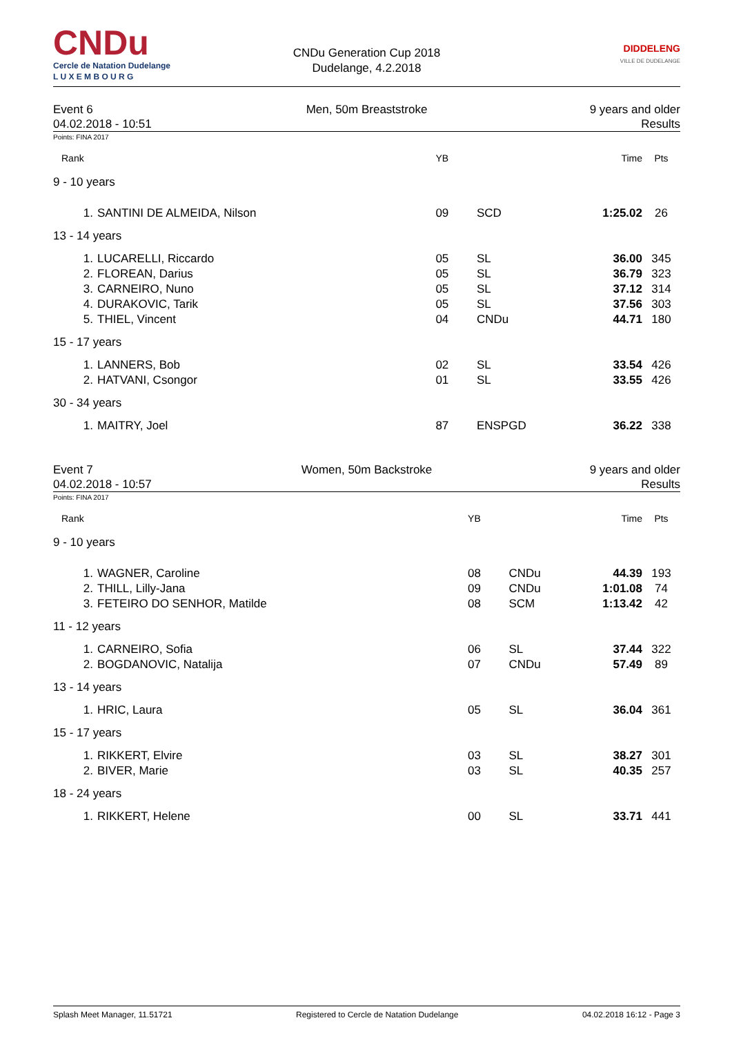CNDu
Cercle de Natation Dudelange
L U X E M B O U R G
CNDu Generation Cup 2018
Dudelange, 4.2.2018
DIDDELENG
VILLE DE DUDELANGE
Event 6
04.02.2018 - 10:51
Men, 50m Breaststroke 9 years and older
Results
Points: FINA 2017
| Rank | | YB | | Time | Pts |
| --- | --- | --- | --- | --- | --- |
| 9 - 10 years | | | | | |
| 1. | SANTINI DE ALMEIDA, Nilson | 09 | SCD | 1:25.02 | 26 |
| 13 - 14 years | | | | | |
| 1. | LUCARELLI, Riccardo | 05 | SL | 36.00 | 345 |
| 2. | FLOREAN, Darius | 05 | SL | 36.79 | 323 |
| 3. | CARNEIRO, Nuno | 05 | SL | 37.12 | 314 |
| 4. | DURAKOVIC, Tarik | 05 | SL | 37.56 | 303 |
| 5. | THIEL, Vincent | 04 | CNDu | 44.71 | 180 |
| 15 - 17 years | | | | | |
| 1. | LANNERS, Bob | 02 | SL | 33.54 | 426 |
| 2. | HATVANI, Csongor | 01 | SL | 33.55 | 426 |
| 30 - 34 years | | | | | |
| 1. | MAITRY, Joel | 87 | ENSPGD | 36.22 | 338 |
Event 7
04.02.2018 - 10:57
Women, 50m Backstroke 9 years and older
Results
Points: FINA 2017
| Rank | | YB | | Time | Pts |
| --- | --- | --- | --- | --- | --- |
| 9 - 10 years | | | | | |
| 1. | WAGNER, Caroline | 08 | CNDu | 44.39 | 193 |
| 2. | THILL, Lilly-Jana | 09 | CNDu | 1:01.08 | 74 |
| 3. | FETEIRO DO SENHOR, Matilde | 08 | SCM | 1:13.42 | 42 |
| 11 - 12 years | | | | | |
| 1. | CARNEIRO, Sofia | 06 | SL | 37.44 | 322 |
| 2. | BOGDANOVIC, Natalija | 07 | CNDu | 57.49 | 89 |
| 13 - 14 years | | | | | |
| 1. | HRIC, Laura | 05 | SL | 36.04 | 361 |
| 15 - 17 years | | | | | |
| 1. | RIKKERT, Elvire | 03 | SL | 38.27 | 301 |
| 2. | BIVER, Marie | 03 | SL | 40.35 | 257 |
| 18 - 24 years | | | | | |
| 1. | RIKKERT, Helene | 00 | SL | 33.71 | 441 |
Splash Meet Manager, 11.51721 Registered to Cercle de Natation Dudelange 04.02.2018 16:12 - Page 3